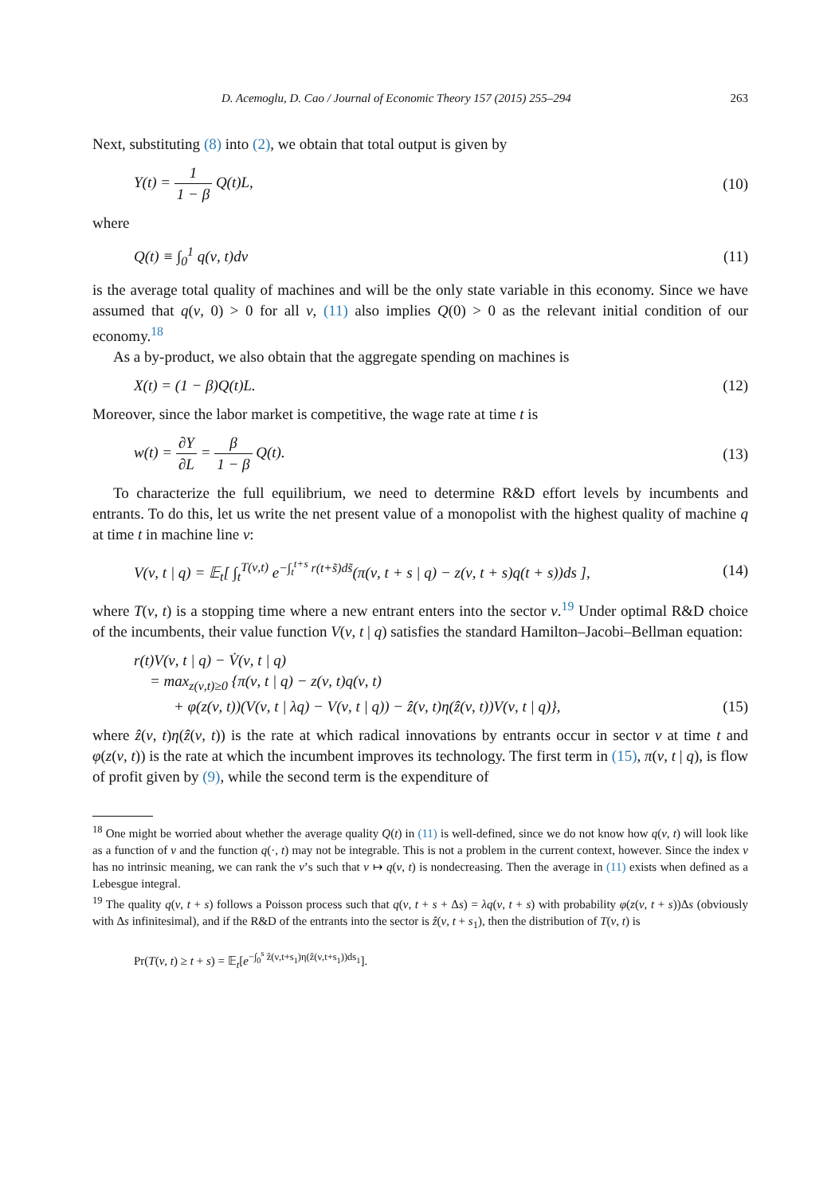D. Acemoglu, D. Cao / Journal of Economic Theory 157 (2015) 255–294 263
Next, substituting (8) into (2), we obtain that total output is given by
Y(t) = 1 1 − β Q(t)L, (10)
where
Q(t) ≡ ∫<sub>0</sub><sup>1</sup> q(ν, t)dν (11)
is the average total quality of machines and will be the only state variable in this economy. Since we have assumed that q(ν, 0) > 0 for all ν, (11) also implies Q(0) > 0 as the relevant initial condition of our economy.<sup>18</sup>
As a by-product, we also obtain that the aggregate spending on machines is
X(t) = (1 − β)Q(t)L. (12)
Moreover, since the labor market is competitive, the wage rate at time t is
w(t) = ∂Y ∂L = β 1 − β Q(t). (13)
To characterize the full equilibrium, we need to determine R&D effort levels by incumbents and entrants. To do this, let us write the net present value of a monopolist with the highest quality of machine q at time t in machine line ν:
V(ν, t | q) = 𝔼<sub>t</sub>[ ∫<sub>t</sub><sup>T(ν,t)</sup> e<sup>−∫<sub>t</sub><sup>t+s</sup> r(t+s̃)ds̃</sup>(π(ν, t + s | q) − z(ν, t + s)q(t + s))ds ], (14)
where T(ν, t) is a stopping time where a new entrant enters into the sector ν.<sup>19</sup> Under optimal R&D choice of the incumbents, their value function V(ν, t | q) satisfies the standard Hamilton–Jacobi–Bellman equation:
r(t)V(ν, t | q) − V̇(ν, t | q)
= max<sub>z(ν,t)≥0</sub> {π(ν, t | q) − z(ν, t)q(ν, t)
+ φ(z(ν, t))(V(ν, t | λq) − V(ν, t | q)) − ẑ(ν, t)η(ẑ(ν, t))V(ν, t | q)}, (15)
where ẑ(ν, t)η(ẑ(ν, t)) is the rate at which radical innovations by entrants occur in sector ν at time t and φ(z(ν, t)) is the rate at which the incumbent improves its technology. The first term in (15), π(ν, t | q), is flow of profit given by (9), while the second term is the expenditure of
<sup>18</sup> One might be worried about whether the average quality Q(t) in (11) is well-defined, since we do not know how q(ν, t) will look like as a function of ν and the function q(·, t) may not be integrable. This is not a problem in the current context, however. Since the index ν has no intrinsic meaning, we can rank the ν’s such that ν ↦ q(ν, t) is nondecreasing. Then the average in (11) exists when defined as a Lebesgue integral.
<sup>19</sup> The quality q(ν, t + s) follows a Poisson process such that q(ν, t + s + Δs) = λq(ν, t + s) with probability φ(z(ν, t + s))Δs (obviously with Δs infinitesimal), and if the R&D of the entrants into the sector is ẑ(ν, t + s<sub>1</sub>), then the distribution of T(ν, t) is
Pr(T(ν, t) ≥ t + s) = 𝔼<sub>t</sub>[e<sup>−∫<sub>0</sub><sup>s</sup> ẑ(ν,t+s<sub>1</sub>)η(ẑ(ν,t+s<sub>1</sub>))ds<sub>1</sub></sup>].